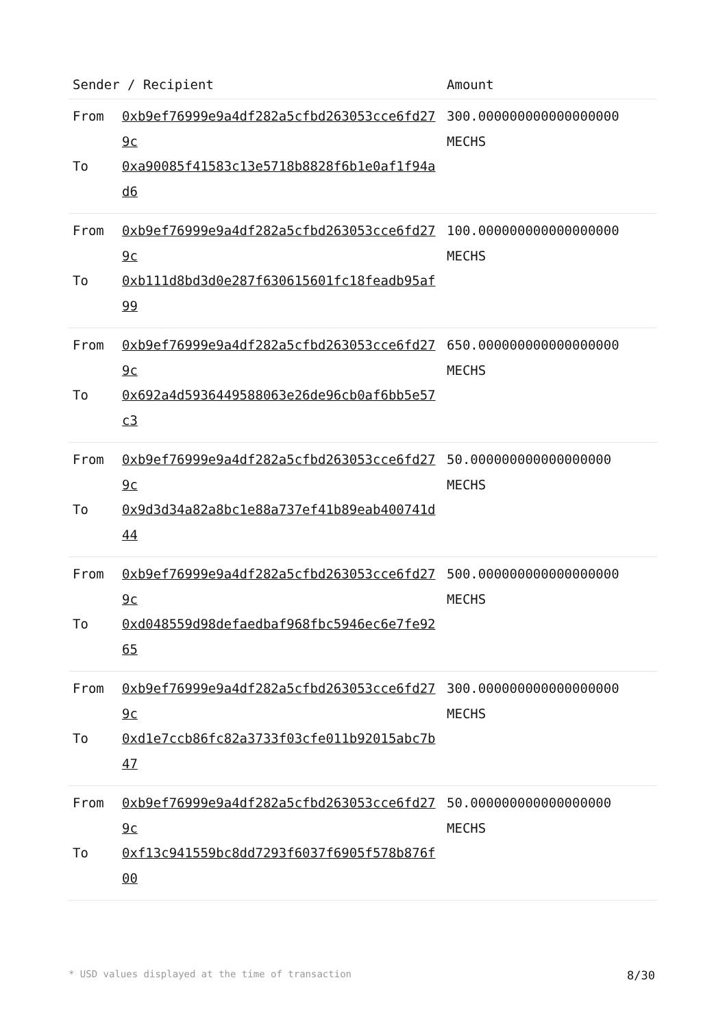| Sender / Recipient | | Amount |
| --- | --- | --- |
| From | 0xb9ef76999e9a4df282a5cfbd263053cce6fd279c | 300.000000000000000000 MECHS |
| To | 0xa90085f41583c13e5718b8828f6b1e0af1f94ad6 | |
| From | 0xb9ef76999e9a4df282a5cfbd263053cce6fd279c | 100.000000000000000000 MECHS |
| To | 0xb111d8bd3d0e287f630615601fc18feadb95af99 | |
| From | 0xb9ef76999e9a4df282a5cfbd263053cce6fd279c | 650.000000000000000000 MECHS |
| To | 0x692a4d5936449588063e26de96cb0af6bb5e57c3 | |
| From | 0xb9ef76999e9a4df282a5cfbd263053cce6fd279c | 50.000000000000000000 MECHS |
| To | 0x9d3d34a82a8bc1e88a737ef41b89eab400741d44 | |
| From | 0xb9ef76999e9a4df282a5cfbd263053cce6fd279c | 500.000000000000000000 MECHS |
| To | 0xd048559d98defaedbaf968fbc5946ec6e7fe9265 | |
| From | 0xb9ef76999e9a4df282a5cfbd263053cce6fd279c | 300.000000000000000000 MECHS |
| To | 0xd1e7ccb86fc82a3733f03cfe011b92015abc7b47 | |
| From | 0xb9ef76999e9a4df282a5cfbd263053cce6fd279c | 50.000000000000000000 MECHS |
| To | 0xf13c941559bc8dd7293f6037f6905f578b876f00 | |
* USD values displayed at the time of transaction 8/30